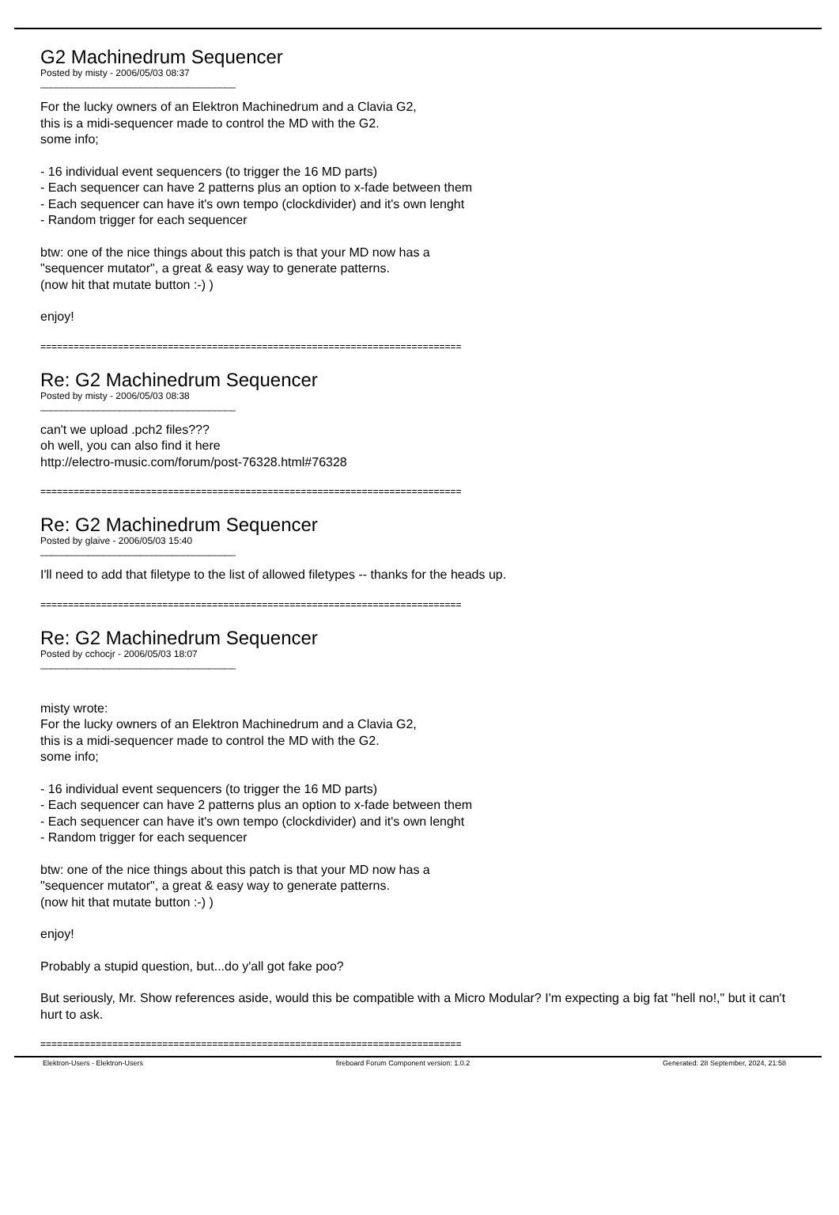G2 Machinedrum Sequencer
Posted by misty - 2006/05/03 08:37
_____________________________________
For the lucky owners of an Elektron Machinedrum and a Clavia G2,
this is a midi-sequencer made to control the MD with the G2.
some info;
- 16 individual event sequencers (to trigger the 16 MD parts)
- Each sequencer can have 2 patterns plus an option to x-fade between them
- Each sequencer can have it's own tempo (clockdivider) and it's own lenght
- Random trigger for each sequencer
btw: one of the nice things about this patch is that your MD now has a
"sequencer mutator", a great & easy way to generate patterns.
(now hit that mutate button :-) )
enjoy!
============================================================================
Re: G2 Machinedrum Sequencer
Posted by misty - 2006/05/03 08:38
_____________________________________
can't we upload .pch2 files???
oh well, you can also find it here
http://electro-music.com/forum/post-76328.html#76328
============================================================================
Re: G2 Machinedrum Sequencer
Posted by glaive - 2006/05/03 15:40
_____________________________________
I'll need to add that filetype to the list of allowed filetypes -- thanks for the heads up.
============================================================================
Re: G2 Machinedrum Sequencer
Posted by cchocjr - 2006/05/03 18:07
_____________________________________
misty wrote:
For the lucky owners of an Elektron Machinedrum and a Clavia G2,
this is a midi-sequencer made to control the MD with the G2.
some info;
- 16 individual event sequencers (to trigger the 16 MD parts)
- Each sequencer can have 2 patterns plus an option to x-fade between them
- Each sequencer can have it's own tempo (clockdivider) and it's own lenght
- Random trigger for each sequencer
btw: one of the nice things about this patch is that your MD now has a
"sequencer mutator", a great & easy way to generate patterns.
(now hit that mutate button :-) )
enjoy!
Probably a stupid question, but...do y'all got fake poo?
But seriously, Mr. Show references aside, would this be compatible with a Micro Modular? I'm expecting a big fat "hell no!," but it can't hurt to ask.
============================================================================
Elektron-Users - Elektron-Users fireboard Forum Component version: 1.0.2 Generated: 28 September, 2024, 21:58